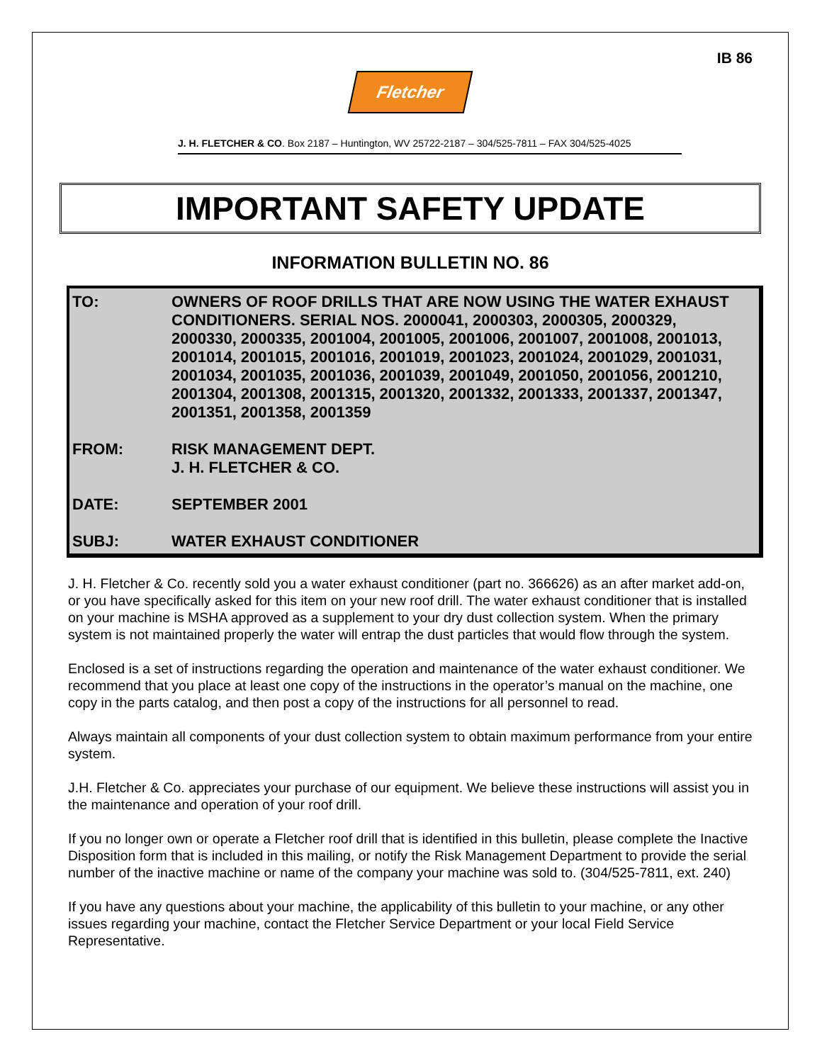IB 86
Fletcher
J. H. FLETCHER & CO. Box 2187 – Huntington, WV 25722-2187 – 304/525-7811 – FAX 304/525-4025
IMPORTANT SAFETY UPDATE
INFORMATION BULLETIN NO. 86
TO: OWNERS OF ROOF DRILLS THAT ARE NOW USING THE WATER EXHAUST CONDITIONERS. SERIAL NOS. 2000041, 2000303, 2000305, 2000329, 2000330, 2000335, 2001004, 2001005, 2001006, 2001007, 2001008, 2001013, 2001014, 2001015, 2001016, 2001019, 2001023, 2001024, 2001029, 2001031, 2001034, 2001035, 2001036, 2001039, 2001049, 2001050, 2001056, 2001210, 2001304, 2001308, 2001315, 2001320, 2001332, 2001333, 2001337, 2001347, 2001351, 2001358, 2001359
FROM: RISK MANAGEMENT DEPT.
J. H. FLETCHER & CO.
DATE: SEPTEMBER 2001
SUBJ: WATER EXHAUST CONDITIONER
J. H. Fletcher & Co. recently sold you a water exhaust conditioner (part no. 366626) as an after market add-on, or you have specifically asked for this item on your new roof drill. The water exhaust conditioner that is installed on your machine is MSHA approved as a supplement to your dry dust collection system. When the primary system is not maintained properly the water will entrap the dust particles that would flow through the system.
Enclosed is a set of instructions regarding the operation and maintenance of the water exhaust conditioner. We recommend that you place at least one copy of the instructions in the operator’s manual on the machine, one copy in the parts catalog, and then post a copy of the instructions for all personnel to read.
Always maintain all components of your dust collection system to obtain maximum performance from your entire system.
J.H. Fletcher & Co. appreciates your purchase of our equipment. We believe these instructions will assist you in the maintenance and operation of your roof drill.
If you no longer own or operate a Fletcher roof drill that is identified in this bulletin, please complete the Inactive Disposition form that is included in this mailing, or notify the Risk Management Department to provide the serial number of the inactive machine or name of the company your machine was sold to. (304/525-7811, ext. 240)
If you have any questions about your machine, the applicability of this bulletin to your machine, or any other issues regarding your machine, contact the Fletcher Service Department or your local Field Service Representative.